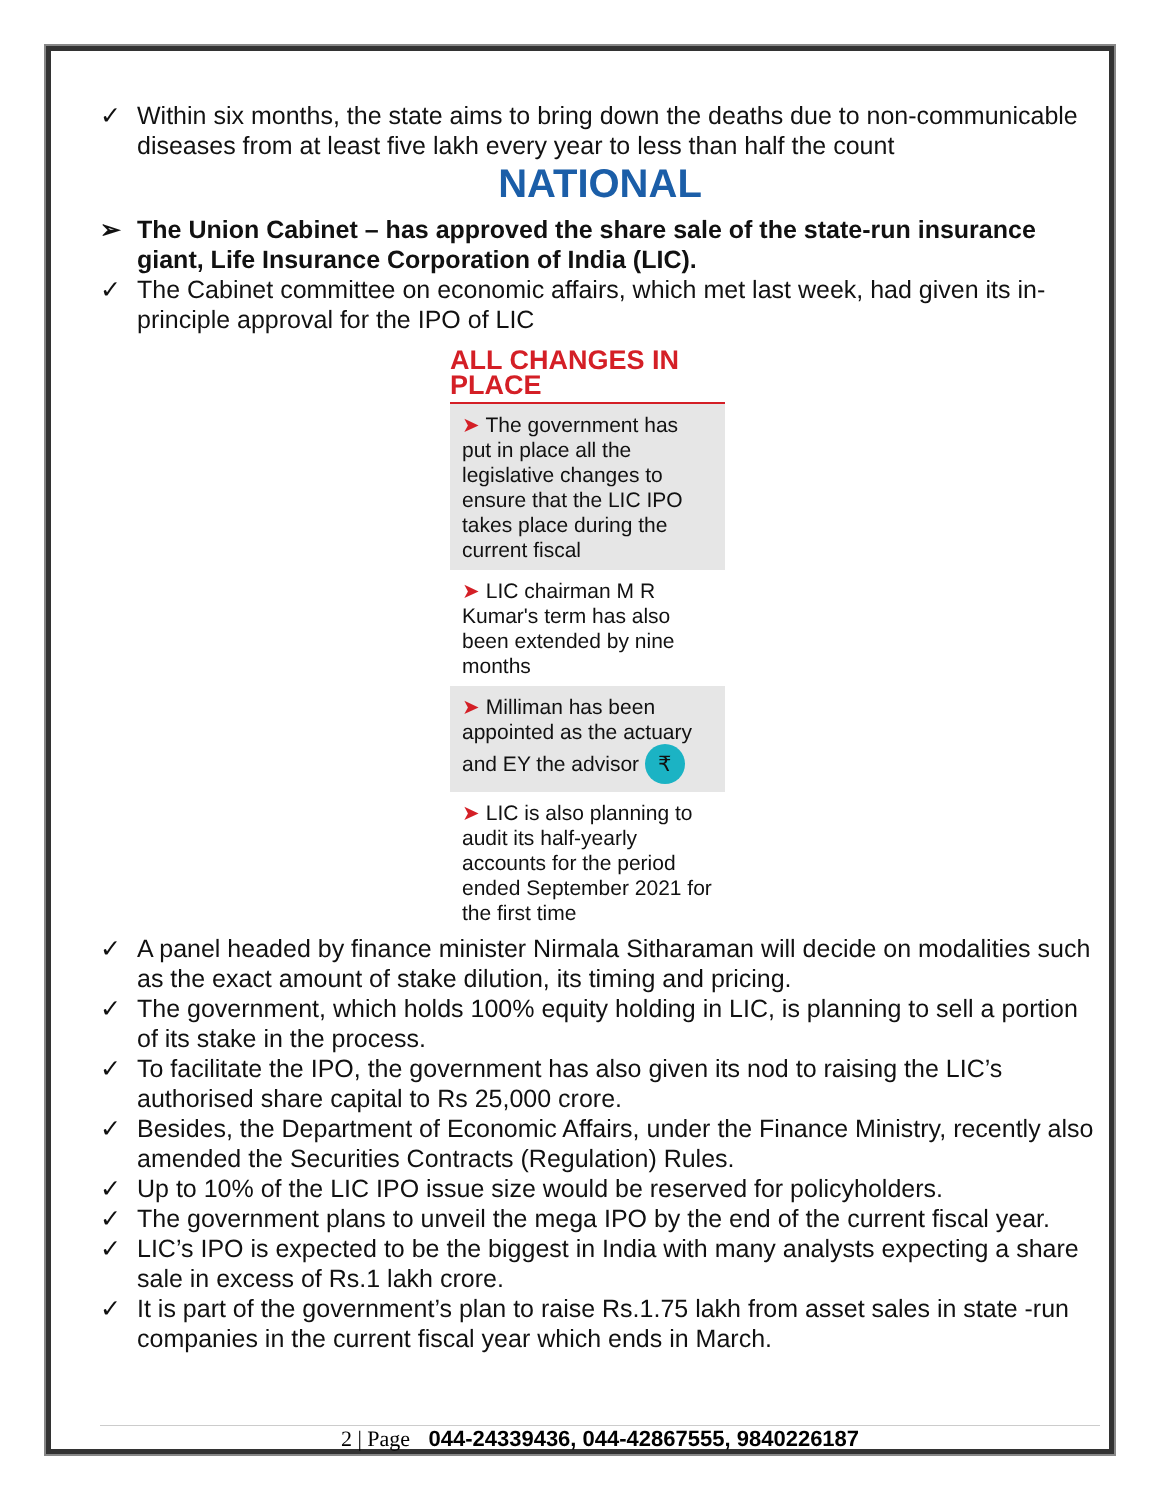✓ Within six months, the state aims to bring down the deaths due to non-communicable diseases from at least five lakh every year to less than half the count
NATIONAL
➢ The Union Cabinet – has approved the share sale of the state-run insurance giant, Life Insurance Corporation of India (LIC).
✓ The Cabinet committee on economic affairs, which met last week, had given its in-principle approval for the IPO of LIC
ALL CHANGES IN PLACE
➤ The government has put in place all the legislative changes to ensure that the LIC IPO takes place during the current fiscal
➤ LIC chairman M R Kumar's term has also been extended by nine months
➤ Milliman has been appointed as the actuary and EY the advisor ₹
➤ LIC is also planning to audit its half-yearly accounts for the period ended September 2021 for the first time
✓ A panel headed by finance minister Nirmala Sitharaman will decide on modalities such as the exact amount of stake dilution, its timing and pricing.
✓ The government, which holds 100% equity holding in LIC, is planning to sell a portion of its stake in the process.
✓ To facilitate the IPO, the government has also given its nod to raising the LIC’s authorised share capital to Rs 25,000 crore.
✓ Besides, the Department of Economic Affairs, under the Finance Ministry, recently also amended the Securities Contracts (Regulation) Rules.
✓ Up to 10% of the LIC IPO issue size would be reserved for policyholders.
✓ The government plans to unveil the mega IPO by the end of the current fiscal year.
✓ LIC’s IPO is expected to be the biggest in India with many analysts expecting a share sale in excess of Rs.1 lakh crore.
✓ It is part of the government’s plan to raise Rs.1.75 lakh from asset sales in state -run companies in the current fiscal year which ends in March.
2 | Page 044-24339436, 044-42867555, 9840226187